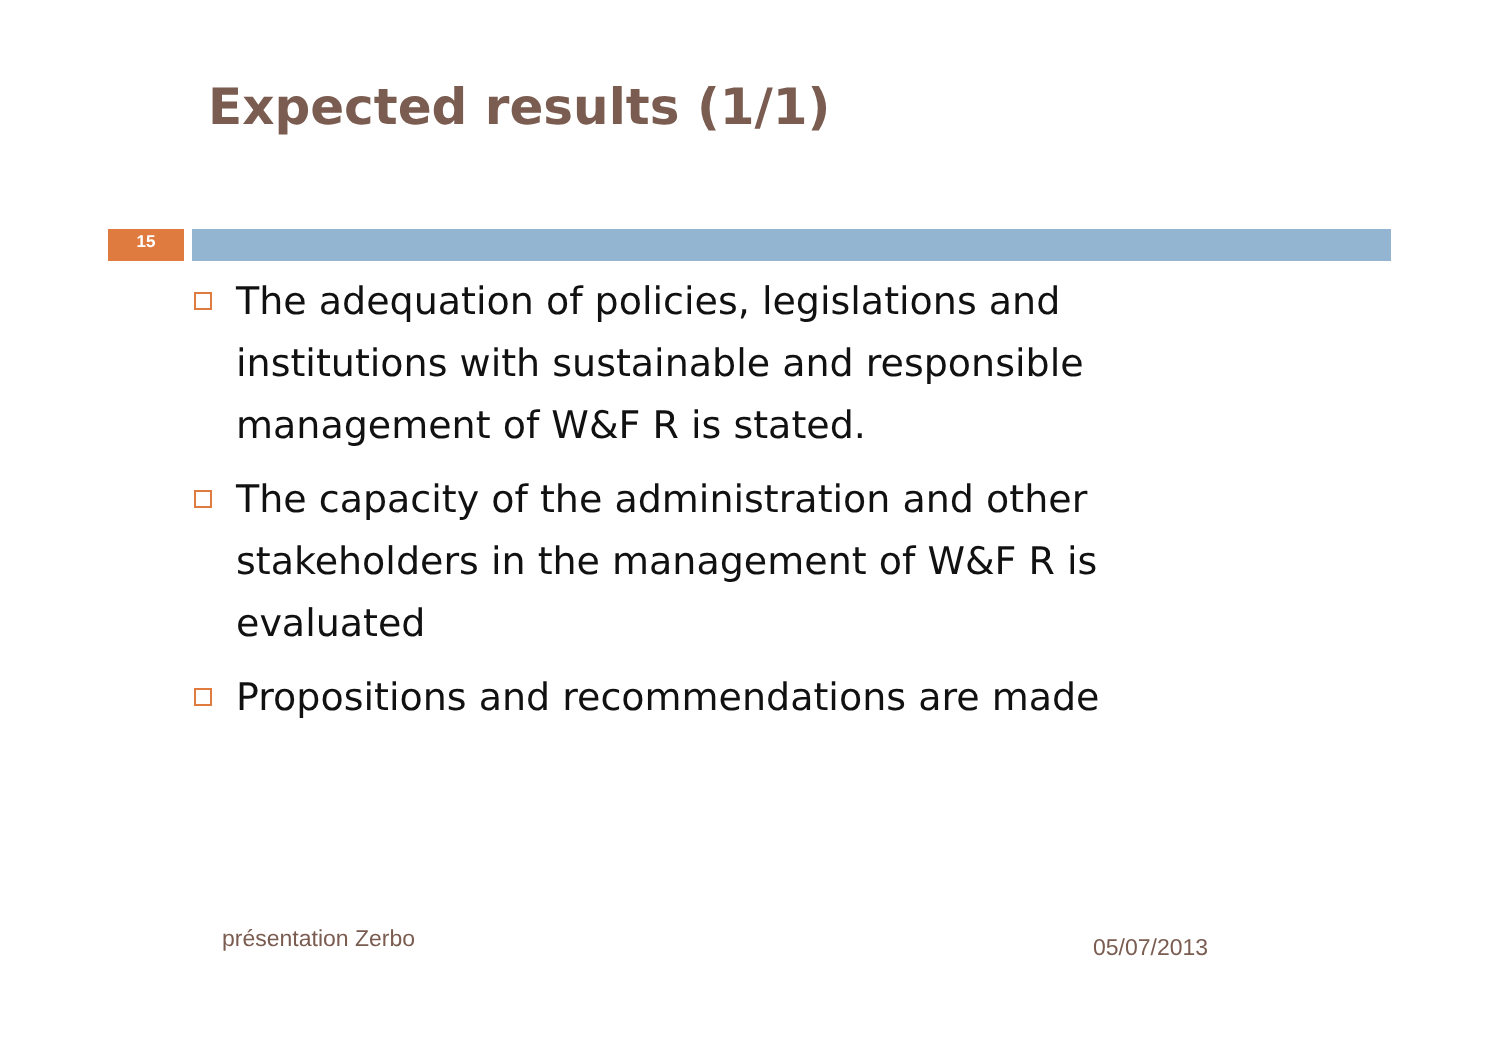Expected results (1/1)
15
The adequation of policies, legislations and institutions with sustainable and responsible management of W&F R is stated.
The capacity of the administration and other stakeholders in the management of W&F R is evaluated
Propositions and recommendations are made
présentation Zerbo 05/07/2013